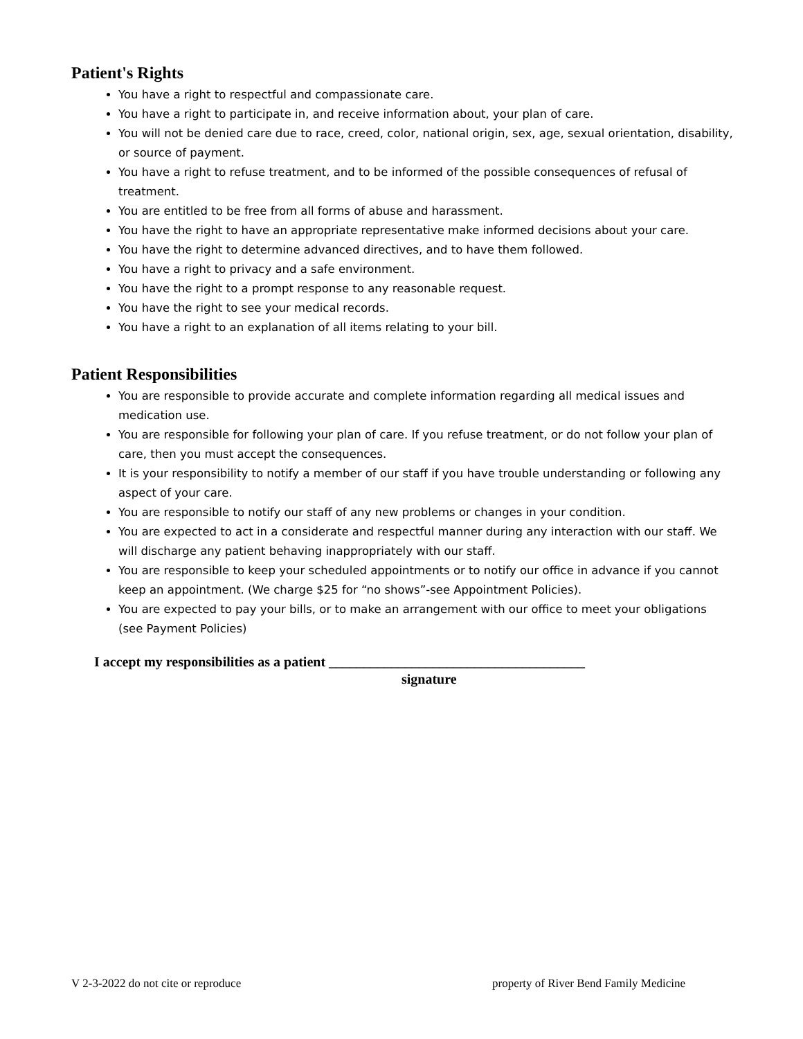Patient's Rights
You have a right to respectful and compassionate care.
You have a right to participate in, and receive information about, your plan of care.
You will not be denied care due to race, creed, color, national origin, sex, age, sexual orientation, disability, or source of payment.
You have a right to refuse treatment, and to be informed of the possible consequences of refusal of treatment.
You are entitled to be free from all forms of abuse and harassment.
You have the right to have an appropriate representative make informed decisions about your care.
You have the right to determine advanced directives, and to have them followed.
You have a right to privacy and a safe environment.
You have the right to a prompt response to any reasonable request.
You have the right to see your medical records.
You have a right to an explanation of all items relating to your bill.
Patient Responsibilities
You are responsible to provide accurate and complete information regarding all medical issues and medication use.
You are responsible for following your plan of care. If you refuse treatment, or do not follow your plan of care, then you must accept the consequences.
It is your responsibility to notify a member of our staff if you have trouble understanding or following any aspect of your care.
You are responsible to notify our staff of any new problems or changes in your condition.
You are expected to act in a considerate and respectful manner during any interaction with our staff. We will discharge any patient behaving inappropriately with our staff.
You are responsible to keep your scheduled appointments or to notify our office in advance if you cannot keep an appointment. (We charge $25 for “no shows”-see Appointment Policies).
You are expected to pay your bills, or to make an arrangement with our office to meet your obligations (see Payment Policies)
I accept my responsibilities as a patient _____________________________________
signature
V 2-3-2022 do not cite or reproduce property of River Bend Family Medicine